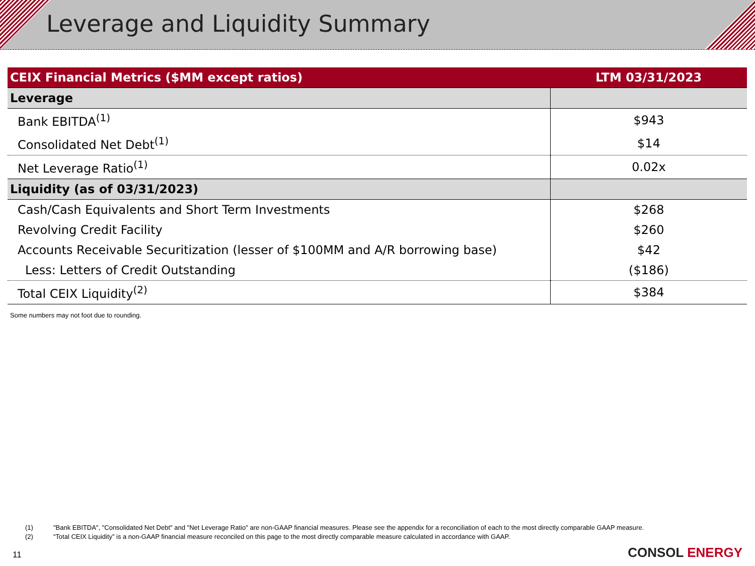Leverage and Liquidity Summary
| CEIX Financial Metrics ($MM except ratios) | LTM 03/31/2023 |
| --- | --- |
| Leverage | |
| Bank EBITDA<sup>(1)</sup> | $943 |
| Consolidated Net Debt<sup>(1)</sup> | $14 |
| Net Leverage Ratio<sup>(1)</sup> | 0.02x |
| Liquidity (as of 03/31/2023) | |
| Cash/Cash Equivalents and Short Term Investments | $268 |
| Revolving Credit Facility | $260 |
| Accounts Receivable Securitization (lesser of $100MM and A/R borrowing base) | $42 |
| Less: Letters of Credit Outstanding | ($186) |
| Total CEIX Liquidity<sup>(2)</sup> | $384 |
Some numbers may not foot due to rounding.
(1) "Bank EBITDA", "Consolidated Net Debt" and "Net Leverage Ratio" are non-GAAP financial measures. Please see the appendix for a reconciliation of each to the most directly comparable GAAP measure.
(2) “Total CEIX Liquidity” is a non-GAAP financial measure reconciled on this page to the most directly comparable measure calculated in accordance with GAAP.
11 CONSOL ENERGY